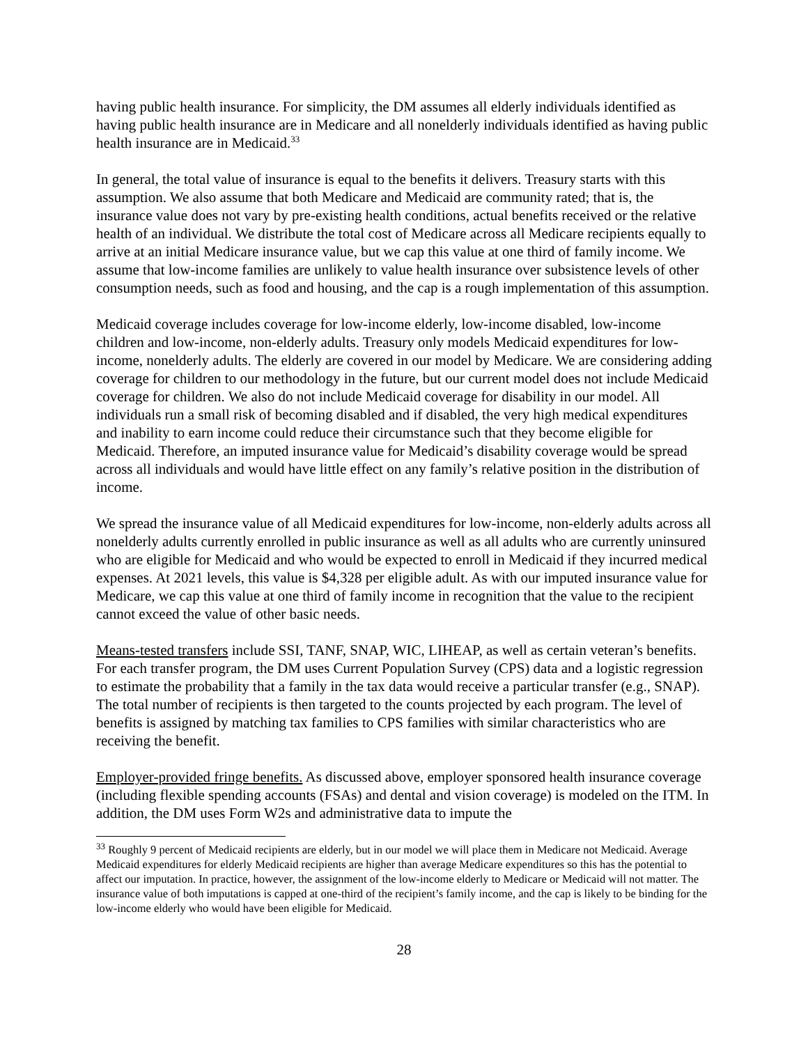having public health insurance. For simplicity, the DM assumes all elderly individuals identified as having public health insurance are in Medicare and all nonelderly individuals identified as having public health insurance are in Medicaid.<sup>33</sup>
In general, the total value of insurance is equal to the benefits it delivers. Treasury starts with this assumption. We also assume that both Medicare and Medicaid are community rated; that is, the insurance value does not vary by pre-existing health conditions, actual benefits received or the relative health of an individual. We distribute the total cost of Medicare across all Medicare recipients equally to arrive at an initial Medicare insurance value, but we cap this value at one third of family income. We assume that low-income families are unlikely to value health insurance over subsistence levels of other consumption needs, such as food and housing, and the cap is a rough implementation of this assumption.
Medicaid coverage includes coverage for low-income elderly, low-income disabled, low-income children and low-income, non-elderly adults. Treasury only models Medicaid expenditures for low-income, nonelderly adults. The elderly are covered in our model by Medicare. We are considering adding coverage for children to our methodology in the future, but our current model does not include Medicaid coverage for children. We also do not include Medicaid coverage for disability in our model. All individuals run a small risk of becoming disabled and if disabled, the very high medical expenditures and inability to earn income could reduce their circumstance such that they become eligible for Medicaid. Therefore, an imputed insurance value for Medicaid’s disability coverage would be spread across all individuals and would have little effect on any family’s relative position in the distribution of income.
We spread the insurance value of all Medicaid expenditures for low-income, non-elderly adults across all nonelderly adults currently enrolled in public insurance as well as all adults who are currently uninsured who are eligible for Medicaid and who would be expected to enroll in Medicaid if they incurred medical expenses. At 2021 levels, this value is $4,328 per eligible adult. As with our imputed insurance value for Medicare, we cap this value at one third of family income in recognition that the value to the recipient cannot exceed the value of other basic needs.
Means-tested transfers include SSI, TANF, SNAP, WIC, LIHEAP, as well as certain veteran’s benefits. For each transfer program, the DM uses Current Population Survey (CPS) data and a logistic regression to estimate the probability that a family in the tax data would receive a particular transfer (e.g., SNAP). The total number of recipients is then targeted to the counts projected by each program. The level of benefits is assigned by matching tax families to CPS families with similar characteristics who are receiving the benefit.
Employer-provided fringe benefits. As discussed above, employer sponsored health insurance coverage (including flexible spending accounts (FSAs) and dental and vision coverage) is modeled on the ITM. In addition, the DM uses Form W2s and administrative data to impute the
<sup>33</sup> Roughly 9 percent of Medicaid recipients are elderly, but in our model we will place them in Medicare not Medicaid. Average Medicaid expenditures for elderly Medicaid recipients are higher than average Medicare expenditures so this has the potential to affect our imputation. In practice, however, the assignment of the low-income elderly to Medicare or Medicaid will not matter. The insurance value of both imputations is capped at one-third of the recipient’s family income, and the cap is likely to be binding for the low-income elderly who would have been eligible for Medicaid.
28